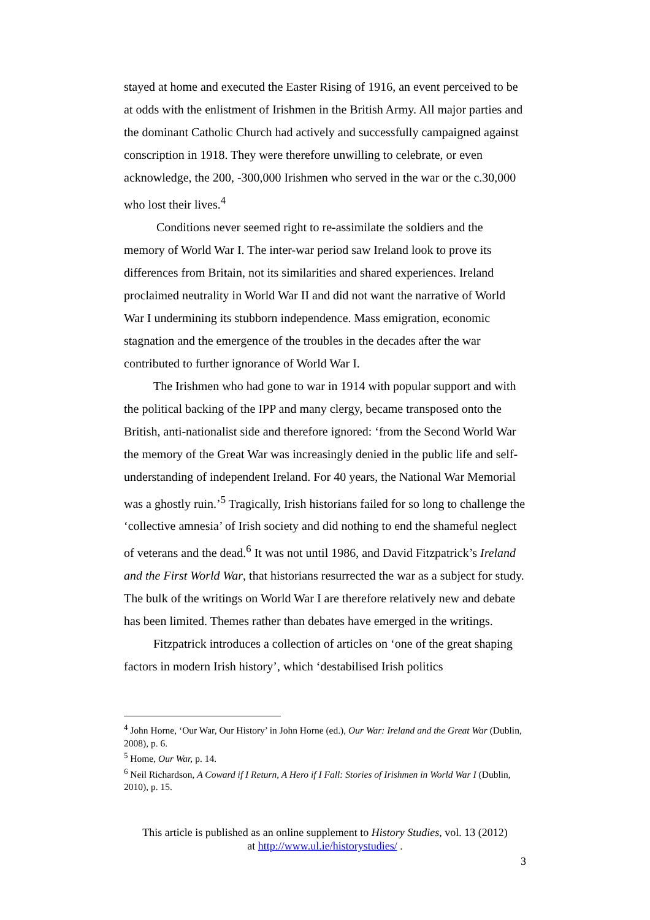stayed at home and executed the Easter Rising of 1916, an event perceived to be at odds with the enlistment of Irishmen in the British Army. All major parties and the dominant Catholic Church had actively and successfully campaigned against conscription in 1918. They were therefore unwilling to celebrate, or even acknowledge, the 200, -300,000 Irishmen who served in the war or the c.30,000 who lost their lives.<sup>4</sup>
Conditions never seemed right to re-assimilate the soldiers and the memory of World War I. The inter-war period saw Ireland look to prove its differences from Britain, not its similarities and shared experiences. Ireland proclaimed neutrality in World War II and did not want the narrative of World War I undermining its stubborn independence. Mass emigration, economic stagnation and the emergence of the troubles in the decades after the war contributed to further ignorance of World War I.
The Irishmen who had gone to war in 1914 with popular support and with the political backing of the IPP and many clergy, became transposed onto the British, anti-nationalist side and therefore ignored: ‘from the Second World War the memory of the Great War was increasingly denied in the public life and self-understanding of independent Ireland. For 40 years, the National War Memorial was a ghostly ruin.’<sup>5</sup> Tragically, Irish historians failed for so long to challenge the ‘collective amnesia’ of Irish society and did nothing to end the shameful neglect of veterans and the dead.<sup>6</sup> It was not until 1986, and David Fitzpatrick’s Ireland and the First World War, that historians resurrected the war as a subject for study. The bulk of the writings on World War I are therefore relatively new and debate has been limited. Themes rather than debates have emerged in the writings.
Fitzpatrick introduces a collection of articles on ‘one of the great shaping factors in modern Irish history’, which ‘destabilised Irish politics
<sup>4</sup> John Horne, ‘Our War, Our History’ in John Horne (ed.), Our War: Ireland and the Great War (Dublin, 2008), p. 6.
<sup>5</sup> Home, Our War, p. 14.
<sup>6</sup> Neil Richardson, A Coward if I Return, A Hero if I Fall: Stories of Irishmen in World War I (Dublin, 2010), p. 15.
This article is published as an online supplement to History Studies, vol. 13 (2012)
at http://www.ul.ie/historystudies/ .
3